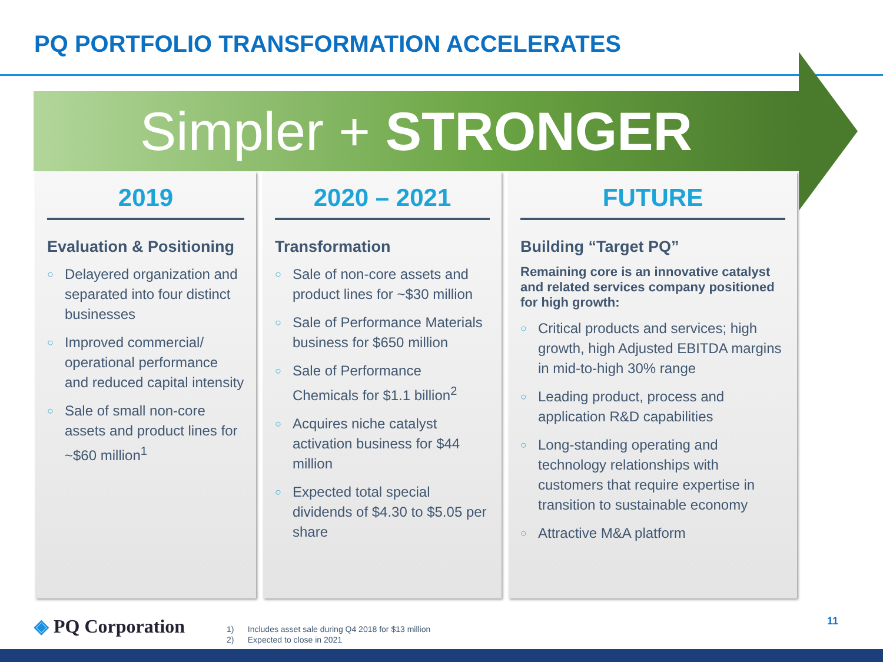PQ PORTFOLIO TRANSFORMATION ACCELERATES
Simpler + STRONGER
2019
Evaluation & Positioning
○ Delayered organization and separated into four distinct businesses
○ Improved commercial/ operational performance and reduced capital intensity
○ Sale of small non-core assets and product lines for ~$60 million<sup>1</sup>
2020 – 2021
Transformation
○ Sale of non-core assets and product lines for ~$30 million
○ Sale of Performance Materials business for $650 million
○ Sale of Performance Chemicals for $1.1 billion<sup>2</sup>
○ Acquires niche catalyst activation business for $44 million
○ Expected total special dividends of $4.30 to $5.05 per share
FUTURE
Building “Target PQ”
Remaining core is an innovative catalyst and related services company positioned for high growth:
○ Critical products and services; high growth, high Adjusted EBITDA margins in mid-to-high 30% range
○ Leading product, process and application R&D capabilities
○ Long-standing operating and technology relationships with customers that require expertise in transition to sustainable economy
○ Attractive M&A platform
◈ PQ Corporation
1) Includes asset sale during Q4 2018 for $13 million
2) Expected to close in 2021
11